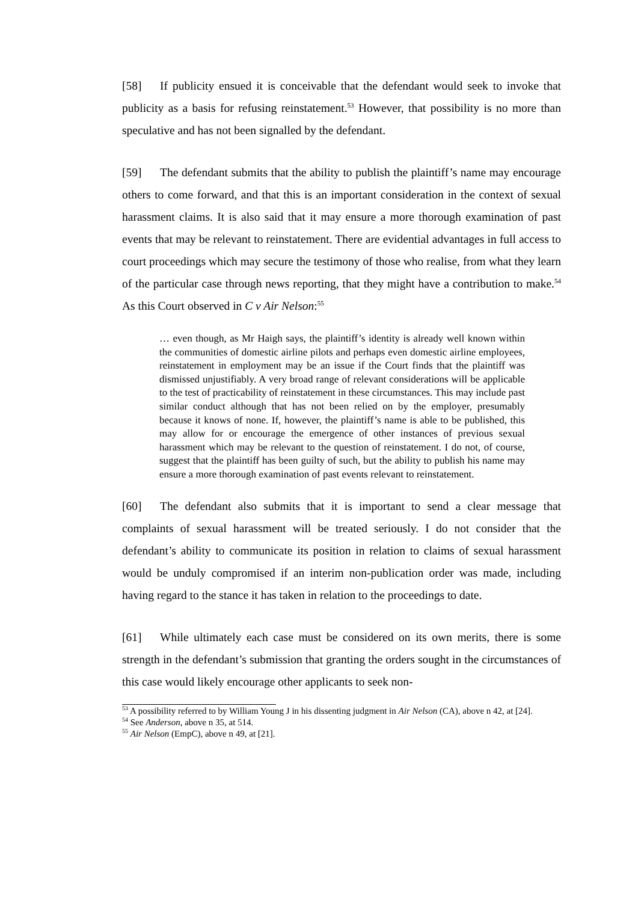[58] If publicity ensued it is conceivable that the defendant would seek to invoke that publicity as a basis for refusing reinstatement.<sup>53</sup> However, that possibility is no more than speculative and has not been signalled by the defendant.
[59] The defendant submits that the ability to publish the plaintiff’s name may encourage others to come forward, and that this is an important consideration in the context of sexual harassment claims. It is also said that it may ensure a more thorough examination of past events that may be relevant to reinstatement. There are evidential advantages in full access to court proceedings which may secure the testimony of those who realise, from what they learn of the particular case through news reporting, that they might have a contribution to make.<sup>54</sup> As this Court observed in C v Air Nelson:<sup>55</sup>
… even though, as Mr Haigh says, the plaintiff’s identity is already well known within the communities of domestic airline pilots and perhaps even domestic airline employees, reinstatement in employment may be an issue if the Court finds that the plaintiff was dismissed unjustifiably. A very broad range of relevant considerations will be applicable to the test of practicability of reinstatement in these circumstances. This may include past similar conduct although that has not been relied on by the employer, presumably because it knows of none. If, however, the plaintiff’s name is able to be published, this may allow for or encourage the emergence of other instances of previous sexual harassment which may be relevant to the question of reinstatement. I do not, of course, suggest that the plaintiff has been guilty of such, but the ability to publish his name may ensure a more thorough examination of past events relevant to reinstatement.
[60] The defendant also submits that it is important to send a clear message that complaints of sexual harassment will be treated seriously. I do not consider that the defendant’s ability to communicate its position in relation to claims of sexual harassment would be unduly compromised if an interim non-publication order was made, including having regard to the stance it has taken in relation to the proceedings to date.
[61] While ultimately each case must be considered on its own merits, there is some strength in the defendant’s submission that granting the orders sought in the circumstances of this case would likely encourage other applicants to seek non-
<sup>53</sup> A possibility referred to by William Young J in his dissenting judgment in Air Nelson (CA), above n 42, at [24].
<sup>54</sup> See Anderson, above n 35, at 514.
<sup>55</sup> Air Nelson (EmpC), above n 49, at [21].